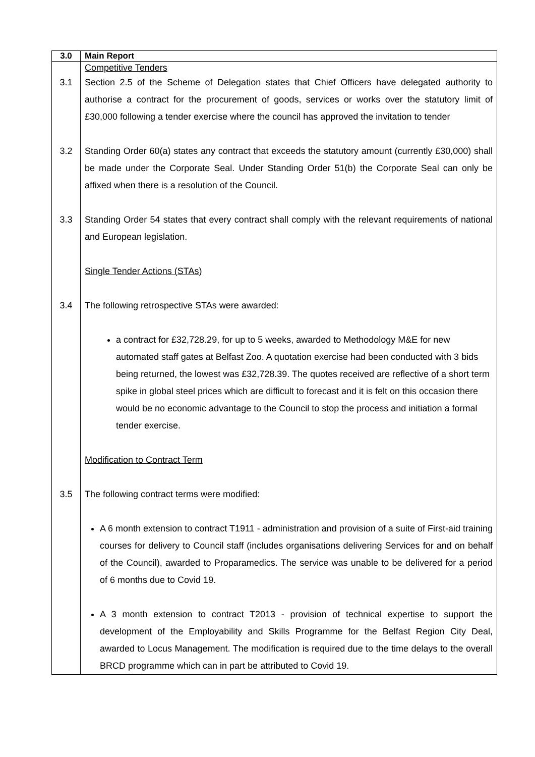| 3.0 | Main Report |
| --- | --- |
| | Competitive Tenders |
| 3.1 | Section 2.5 of the Scheme of Delegation states that Chief Officers have delegated authority to authorise a contract for the procurement of goods, services or works over the statutory limit of £30,000 following a tender exercise where the council has approved the invitation to tender |
| 3.2 | Standing Order 60(a) states any contract that exceeds the statutory amount (currently £30,000) shall be made under the Corporate Seal. Under Standing Order 51(b) the Corporate Seal can only be affixed when there is a resolution of the Council. |
| 3.3 | Standing Order 54 states that every contract shall comply with the relevant requirements of national and European legislation. Single Tender Actions (STAs) |
| 3.4 | The following retrospective STAs were awarded: a contract for £32,728.29, for up to 5 weeks, awarded to Methodology M&E for new automated staff gates at Belfast Zoo. A quotation exercise had been conducted with 3 bids being returned, the lowest was £32,728.39. The quotes received are reflective of a short term spike in global steel prices which are difficult to forecast and it is felt on this occasion there would be no economic advantage to the Council to stop the process and initiation a formal tender exercise. Modification to Contract Term |
| 3.5 | The following contract terms were modified: A 6 month extension to contract T1911 - administration and provision of a suite of First-aid training courses for delivery to Council staff (includes organisations delivering Services for and on behalf of the Council), awarded to Proparamedics. The service was unable to be delivered for a period of 6 months due to Covid 19. A 3 month extension to contract T2013 - provision of technical expertise to support the development of the Employability and Skills Programme for the Belfast Region City Deal, awarded to Locus Management. The modification is required due to the time delays to the overall BRCD programme which can in part be attributed to Covid 19. |